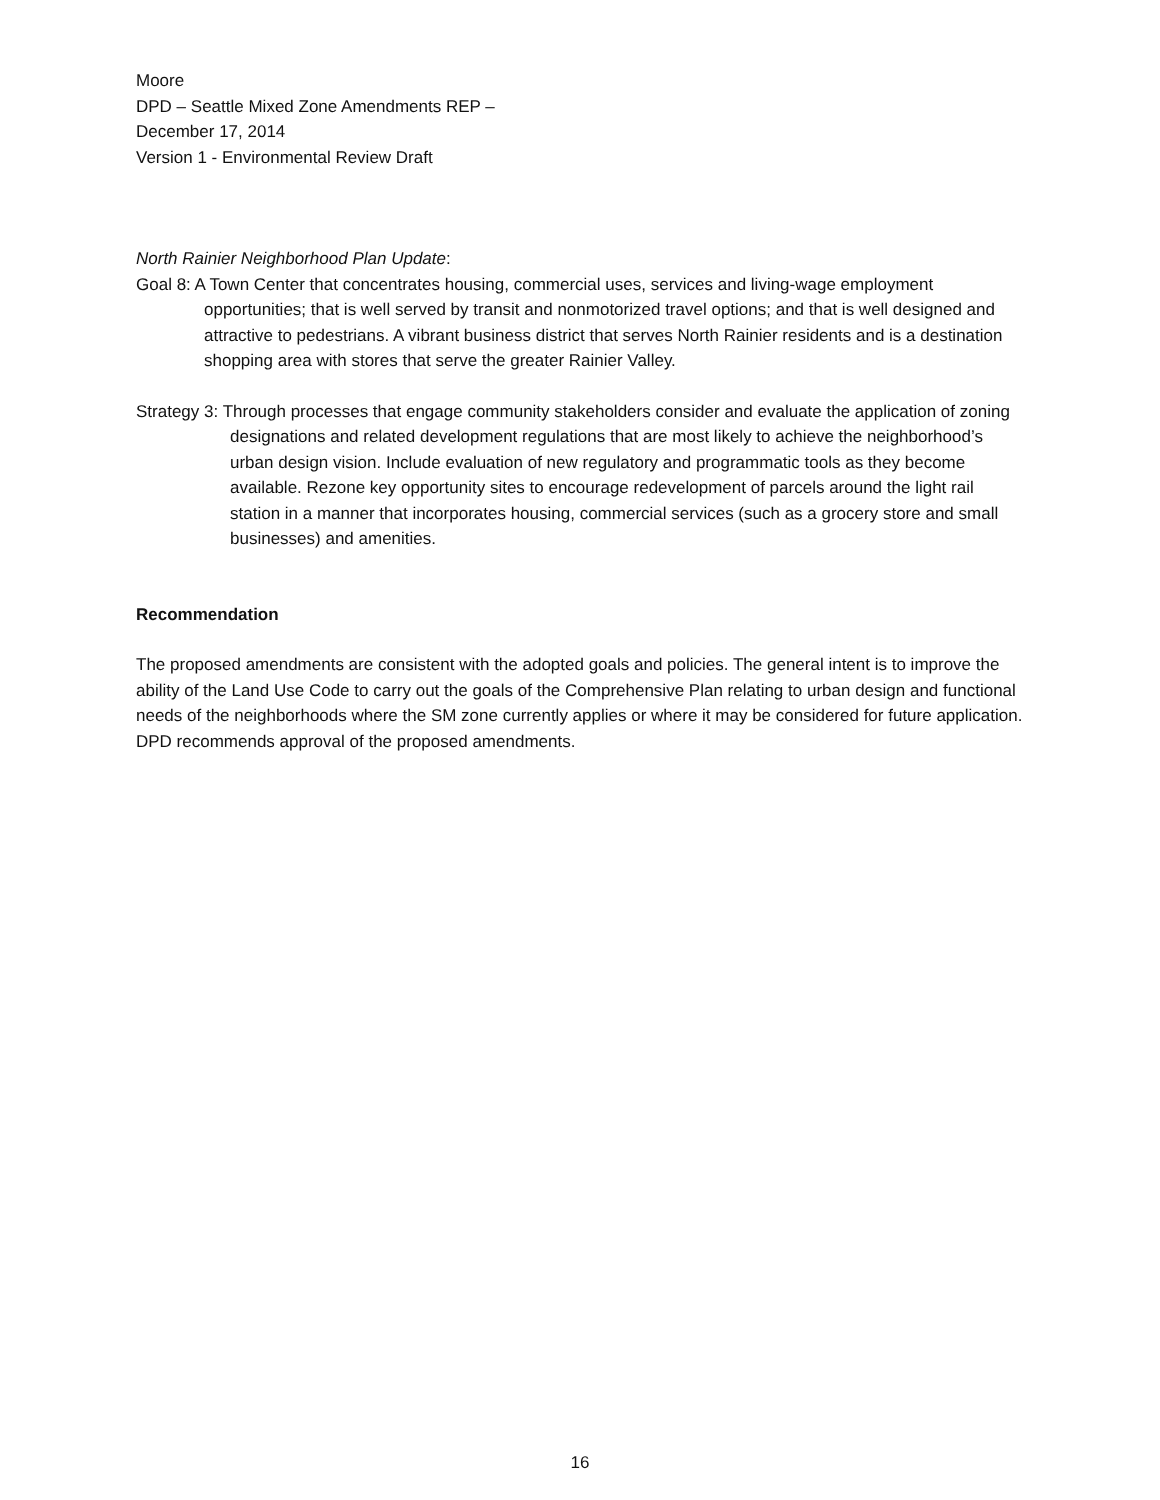Moore
DPD – Seattle Mixed Zone Amendments REP –
December 17, 2014
Version 1 - Environmental Review Draft
North Rainier Neighborhood Plan Update:
Goal 8: A Town Center that concentrates housing, commercial uses, services and living-wage employment opportunities; that is well served by transit and nonmotorized travel options; and that is well designed and attractive to pedestrians. A vibrant business district that serves North Rainier residents and is a destination shopping area with stores that serve the greater Rainier Valley.
Strategy 3: Through processes that engage community stakeholders consider and evaluate the application of zoning designations and related development regulations that are most likely to achieve the neighborhood’s urban design vision. Include evaluation of new regulatory and programmatic tools as they become available. Rezone key opportunity sites to encourage redevelopment of parcels around the light rail station in a manner that incorporates housing, commercial services (such as a grocery store and small businesses) and amenities.
Recommendation
The proposed amendments are consistent with the adopted goals and policies. The general intent is to improve the ability of the Land Use Code to carry out the goals of the Comprehensive Plan relating to urban design and functional needs of the neighborhoods where the SM zone currently applies or where it may be considered for future application. DPD recommends approval of the proposed amendments.
16